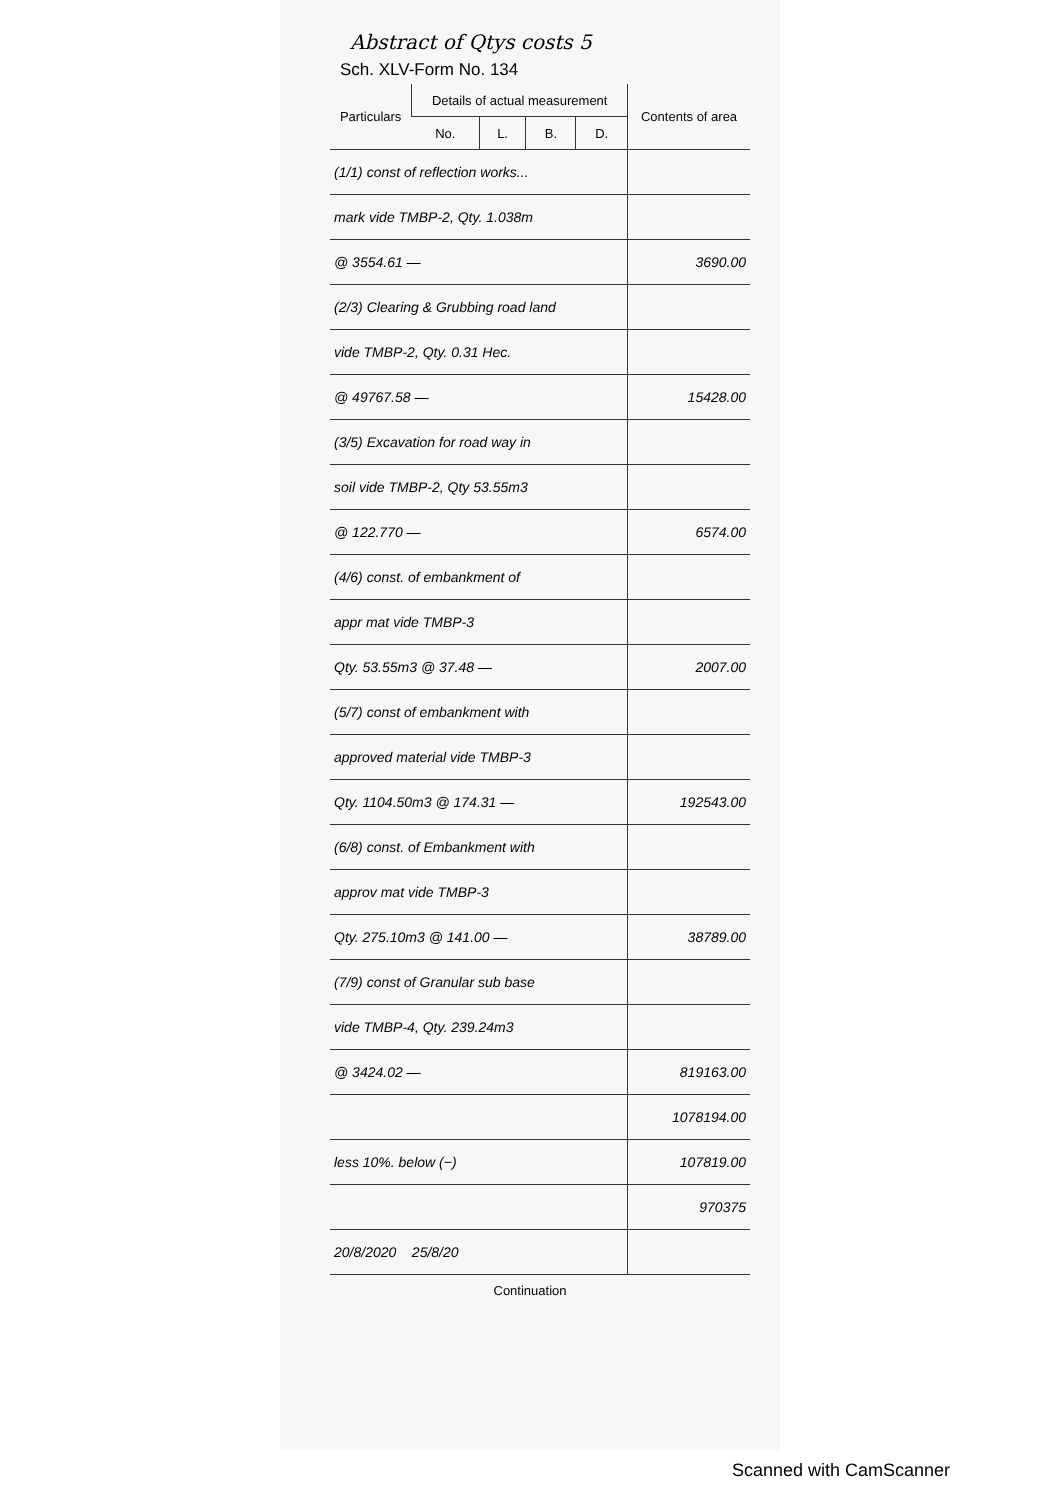Abstract of Qtys costs 5
Sch. XLV-Form No. 134
| Particulars | Details of actual measurement | | | | Contents of area |
| --- | --- | --- | --- | --- | --- |
| | No. | L. | B. | D. | |
| (1/1) const of reflection works... | | | | | |
| mark vide TMBP-2, Qty. 1.038m | | | | | |
| @ 3554.61 — | | | | | 3690.00 |
| (2/3) Clearing & Grubbing road land | | | | | |
| vide TMBP-2, Qty. 0.31 Hec. | | | | | |
| @ 49767.58 — | | | | | 15428.00 |
| (3/5) Excavation for road way in | | | | | |
| soil vide TMBP-2, Qty 53.55m3 | | | | | |
| @ 122.770 — | | | | | 6574.00 |
| (4/6) const. of embankment of | | | | | |
| appr mat vide TMBP-3 | | | | | |
| Qty. 53.55m3 @ 37.48 — | | | | | 2007.00 |
| (5/7) const of embankment with | | | | | |
| approved material vide TMBP-3 | | | | | |
| Qty. 1104.50m3 @ 174.31 — | | | | | 192543.00 |
| (6/8) const. of Embankment with | | | | | |
| approv mat vide TMBP-3 | | | | | |
| Qty. 275.10m3 @ 141.00 — | | | | | 38789.00 |
| (7/9) const of Granular sub base | | | | | |
| vide TMBP-4, Qty. 239.24m3 | | | | | |
| @ 3424.02 — | | | | | 819163.00 |
| | | | | | 1078194.00 |
| less 10%. below (−) | | | | | 107819.00 |
| | | | | | 970375 |
| 20/8/2020 25/8/20 | | | | | |
Continuation
Scanned with CamScanner